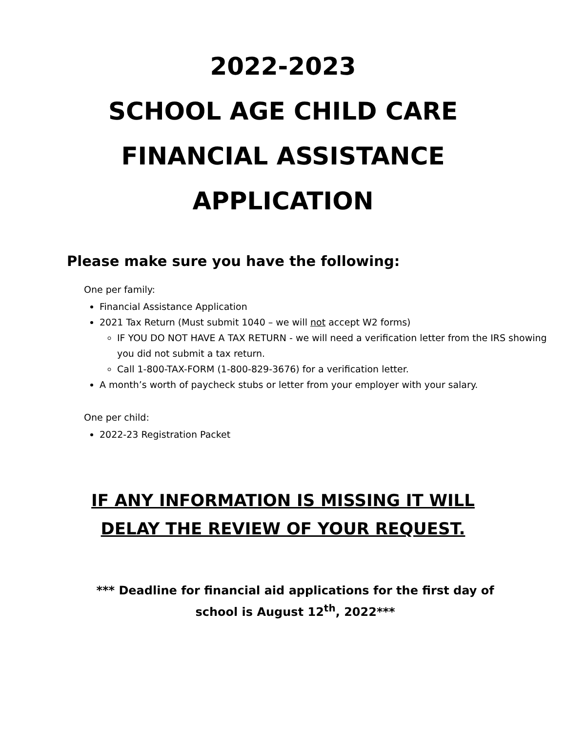2022-2023
SCHOOL AGE CHILD CARE
FINANCIAL ASSISTANCE
APPLICATION
Please make sure you have the following:
One per family:
Financial Assistance Application
2021 Tax Return (Must submit 1040 – we will not accept W2 forms)
IF YOU DO NOT HAVE A TAX RETURN - we will need a verification letter from the IRS showing you did not submit a tax return.
Call 1-800-TAX-FORM (1-800-829-3676) for a verification letter.
A month’s worth of paycheck stubs or letter from your employer with your salary.
One per child:
2022-23 Registration Packet
IF ANY INFORMATION IS MISSING IT WILL
DELAY THE REVIEW OF YOUR REQUEST.
*** Deadline for financial aid applications for the first day of school is August 12<sup>th</sup>, 2022***